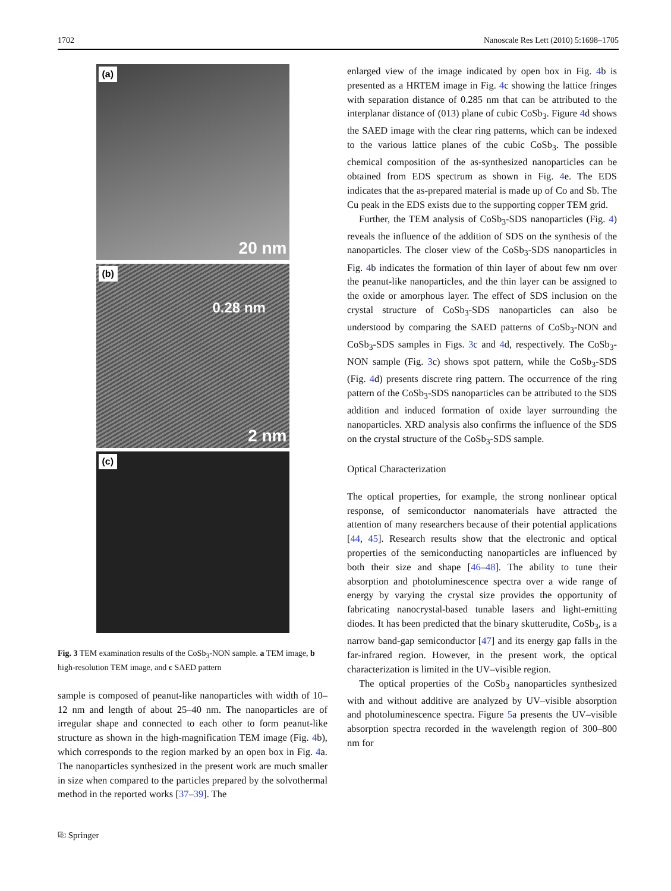1702 Nanoscale Res Lett (2010) 5:1698–1705
(a)
20 nm
(b)
0.28 nm
2 nm
(c)
Fig. 3 TEM examination results of the CoSb<sub>3</sub>-NON sample. a TEM image, b high-resolution TEM image, and c SAED pattern
sample is composed of peanut-like nanoparticles with width of 10–12 nm and length of about 25–40 nm. The nanoparticles are of irregular shape and connected to each other to form peanut-like structure as shown in the high-magnification TEM image (Fig. 4b), which corresponds to the region marked by an open box in Fig. 4a. The nanoparticles synthesized in the present work are much smaller in size when compared to the particles prepared by the solvothermal method in the reported works [37–39]. The
⎘ Springer
enlarged view of the image indicated by open box in Fig. 4b is presented as a HRTEM image in Fig. 4c showing the lattice fringes with separation distance of 0.285 nm that can be attributed to the interplanar distance of (013) plane of cubic CoSb<sub>3</sub>. Figure 4d shows the SAED image with the clear ring patterns, which can be indexed to the various lattice planes of the cubic CoSb<sub>3</sub>. The possible chemical composition of the as-synthesized nanoparticles can be obtained from EDS spectrum as shown in Fig. 4e. The EDS indicates that the as-prepared material is made up of Co and Sb. The Cu peak in the EDS exists due to the supporting copper TEM grid.
Further, the TEM analysis of CoSb<sub>3</sub>-SDS nanoparticles (Fig. 4) reveals the influence of the addition of SDS on the synthesis of the nanoparticles. The closer view of the CoSb<sub>3</sub>-SDS nanoparticles in Fig. 4b indicates the formation of thin layer of about few nm over the peanut-like nanoparticles, and the thin layer can be assigned to the oxide or amorphous layer. The effect of SDS inclusion on the crystal structure of CoSb<sub>3</sub>-SDS nanoparticles can also be understood by comparing the SAED patterns of CoSb<sub>3</sub>-NON and CoSb<sub>3</sub>-SDS samples in Figs. 3c and 4d, respectively. The CoSb<sub>3</sub>-NON sample (Fig. 3c) shows spot pattern, while the CoSb<sub>3</sub>-SDS (Fig. 4d) presents discrete ring pattern. The occurrence of the ring pattern of the CoSb<sub>3</sub>-SDS nanoparticles can be attributed to the SDS addition and induced formation of oxide layer surrounding the nanoparticles. XRD analysis also confirms the influence of the SDS on the crystal structure of the CoSb<sub>3</sub>-SDS sample.
Optical Characterization
The optical properties, for example, the strong nonlinear optical response, of semiconductor nanomaterials have attracted the attention of many researchers because of their potential applications [44, 45]. Research results show that the electronic and optical properties of the semiconducting nanoparticles are influenced by both their size and shape [46–48]. The ability to tune their absorption and photoluminescence spectra over a wide range of energy by varying the crystal size provides the opportunity of fabricating nanocrystal-based tunable lasers and light-emitting diodes. It has been predicted that the binary skutterudite, CoSb<sub>3</sub>, is a narrow band-gap semiconductor [47] and its energy gap falls in the far-infrared region. However, in the present work, the optical characterization is limited in the UV–visible region.
The optical properties of the CoSb<sub>3</sub> nanoparticles synthesized with and without additive are analyzed by UV–visible absorption and photoluminescence spectra. Figure 5a presents the UV–visible absorption spectra recorded in the wavelength region of 300–800 nm for